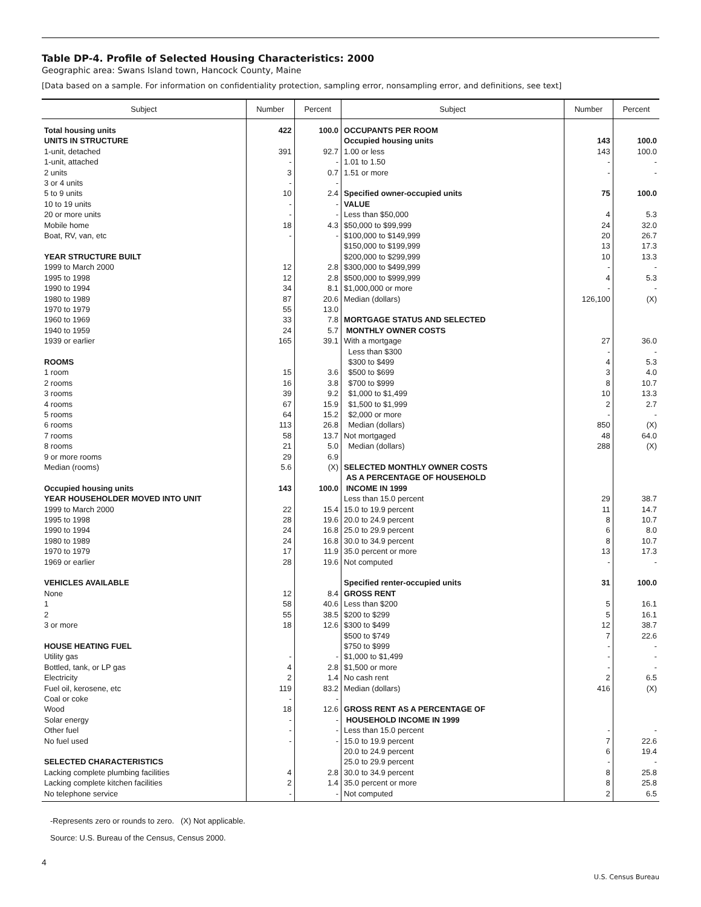Table DP-4. Profile of Selected Housing Characteristics: 2000
Geographic area: Swans Island town, Hancock County, Maine
[Data based on a sample. For information on confidentiality protection, sampling error, nonsampling error, and definitions, see text]
| Subject | Number | Percent | Subject | Number | Percent |
| --- | --- | --- | --- | --- | --- |
| Total housing units | 422 | 100.0 | OCCUPANTS PER ROOM | | |
| UNITS IN STRUCTURE | | | Occupied housing units | 143 | 100.0 |
| 1-unit, detached | 391 | 92.7 | 1.00 or less | 143 | 100.0 |
| 1-unit, attached | - | - | 1.01 to 1.50 | - | - |
| 2 units | 3 | 0.7 | 1.51 or more | - | - |
| 3 or 4 units | - | - | | | |
| 5 to 9 units | 10 | 2.4 | Specified owner-occupied units | 75 | 100.0 |
| 10 to 19 units | - | - | VALUE | | |
| 20 or more units | - | - | Less than $50,000 | 4 | 5.3 |
| Mobile home | 18 | 4.3 | $50,000 to $99,999 | 24 | 32.0 |
| Boat, RV, van, etc | - | - | $100,000 to $149,999 | 20 | 26.7 |
| | | | $150,000 to $199,999 | 13 | 17.3 |
| YEAR STRUCTURE BUILT | | | $200,000 to $299,999 | 10 | 13.3 |
| 1999 to March 2000 | 12 | 2.8 | $300,000 to $499,999 | - | - |
| 1995 to 1998 | 12 | 2.8 | $500,000 to $999,999 | 4 | 5.3 |
| 1990 to 1994 | 34 | 8.1 | $1,000,000 or more | - | - |
| 1980 to 1989 | 87 | 20.6 | Median (dollars) | 126,100 | (X) |
| 1970 to 1979 | 55 | 13.0 | | | |
| 1960 to 1969 | 33 | 7.8 | MORTGAGE STATUS AND SELECTED | | |
| 1940 to 1959 | 24 | 5.7 | MONTHLY OWNER COSTS | | |
| 1939 or earlier | 165 | 39.1 | With a mortgage | 27 | 36.0 |
| | | | Less than $300 | - | - |
| ROOMS | | | $300 to $499 | 4 | 5.3 |
| 1 room | 15 | 3.6 | $500 to $699 | 3 | 4.0 |
| 2 rooms | 16 | 3.8 | $700 to $999 | 8 | 10.7 |
| 3 rooms | 39 | 9.2 | $1,000 to $1,499 | 10 | 13.3 |
| 4 rooms | 67 | 15.9 | $1,500 to $1,999 | 2 | 2.7 |
| 5 rooms | 64 | 15.2 | $2,000 or more | - | - |
| 6 rooms | 113 | 26.8 | Median (dollars) | 850 | (X) |
| 7 rooms | 58 | 13.7 | Not mortgaged | 48 | 64.0 |
| 8 rooms | 21 | 5.0 | Median (dollars) | 288 | (X) |
| 9 or more rooms | 29 | 6.9 | | | |
| Median (rooms) | 5.6 | (X) | SELECTED MONTHLY OWNER COSTS | | |
| | | | AS A PERCENTAGE OF HOUSEHOLD | | |
| Occupied housing units | 143 | 100.0 | INCOME IN 1999 | | |
| YEAR HOUSEHOLDER MOVED INTO UNIT | | | Less than 15.0 percent | 29 | 38.7 |
| 1999 to March 2000 | 22 | 15.4 | 15.0 to 19.9 percent | 11 | 14.7 |
| 1995 to 1998 | 28 | 19.6 | 20.0 to 24.9 percent | 8 | 10.7 |
| 1990 to 1994 | 24 | 16.8 | 25.0 to 29.9 percent | 6 | 8.0 |
| 1980 to 1989 | 24 | 16.8 | 30.0 to 34.9 percent | 8 | 10.7 |
| 1970 to 1979 | 17 | 11.9 | 35.0 percent or more | 13 | 17.3 |
| 1969 or earlier | 28 | 19.6 | Not computed | - | - |
| VEHICLES AVAILABLE | | | Specified renter-occupied units | 31 | 100.0 |
| None | 12 | 8.4 | GROSS RENT | | |
| 1 | 58 | 40.6 | Less than $200 | 5 | 16.1 |
| 2 | 55 | 38.5 | $200 to $299 | 5 | 16.1 |
| 3 or more | 18 | 12.6 | $300 to $499 | 12 | 38.7 |
| | | | $500 to $749 | 7 | 22.6 |
| HOUSE HEATING FUEL | | | $750 to $999 | - | - |
| Utility gas | - | - | $1,000 to $1,499 | - | - |
| Bottled, tank, or LP gas | 4 | 2.8 | $1,500 or more | - | - |
| Electricity | 2 | 1.4 | No cash rent | 2 | 6.5 |
| Fuel oil, kerosene, etc | 119 | 83.2 | Median (dollars) | 416 | (X) |
| Coal or coke | - | - | | | |
| Wood | 18 | 12.6 | GROSS RENT AS A PERCENTAGE OF | | |
| Solar energy | - | - | HOUSEHOLD INCOME IN 1999 | | |
| Other fuel | - | - | Less than 15.0 percent | - | - |
| No fuel used | - | - | 15.0 to 19.9 percent | 7 | 22.6 |
| | | | 20.0 to 24.9 percent | 6 | 19.4 |
| SELECTED CHARACTERISTICS | | | 25.0 to 29.9 percent | - | - |
| Lacking complete plumbing facilities | 4 | 2.8 | 30.0 to 34.9 percent | 8 | 25.8 |
| Lacking complete kitchen facilities | 2 | 1.4 | 35.0 percent or more | 8 | 25.8 |
| No telephone service | - | - | Not computed | 2 | 6.5 |
-Represents zero or rounds to zero. (X) Not applicable.
Source: U.S. Bureau of the Census, Census 2000.
4
U.S. Census Bureau